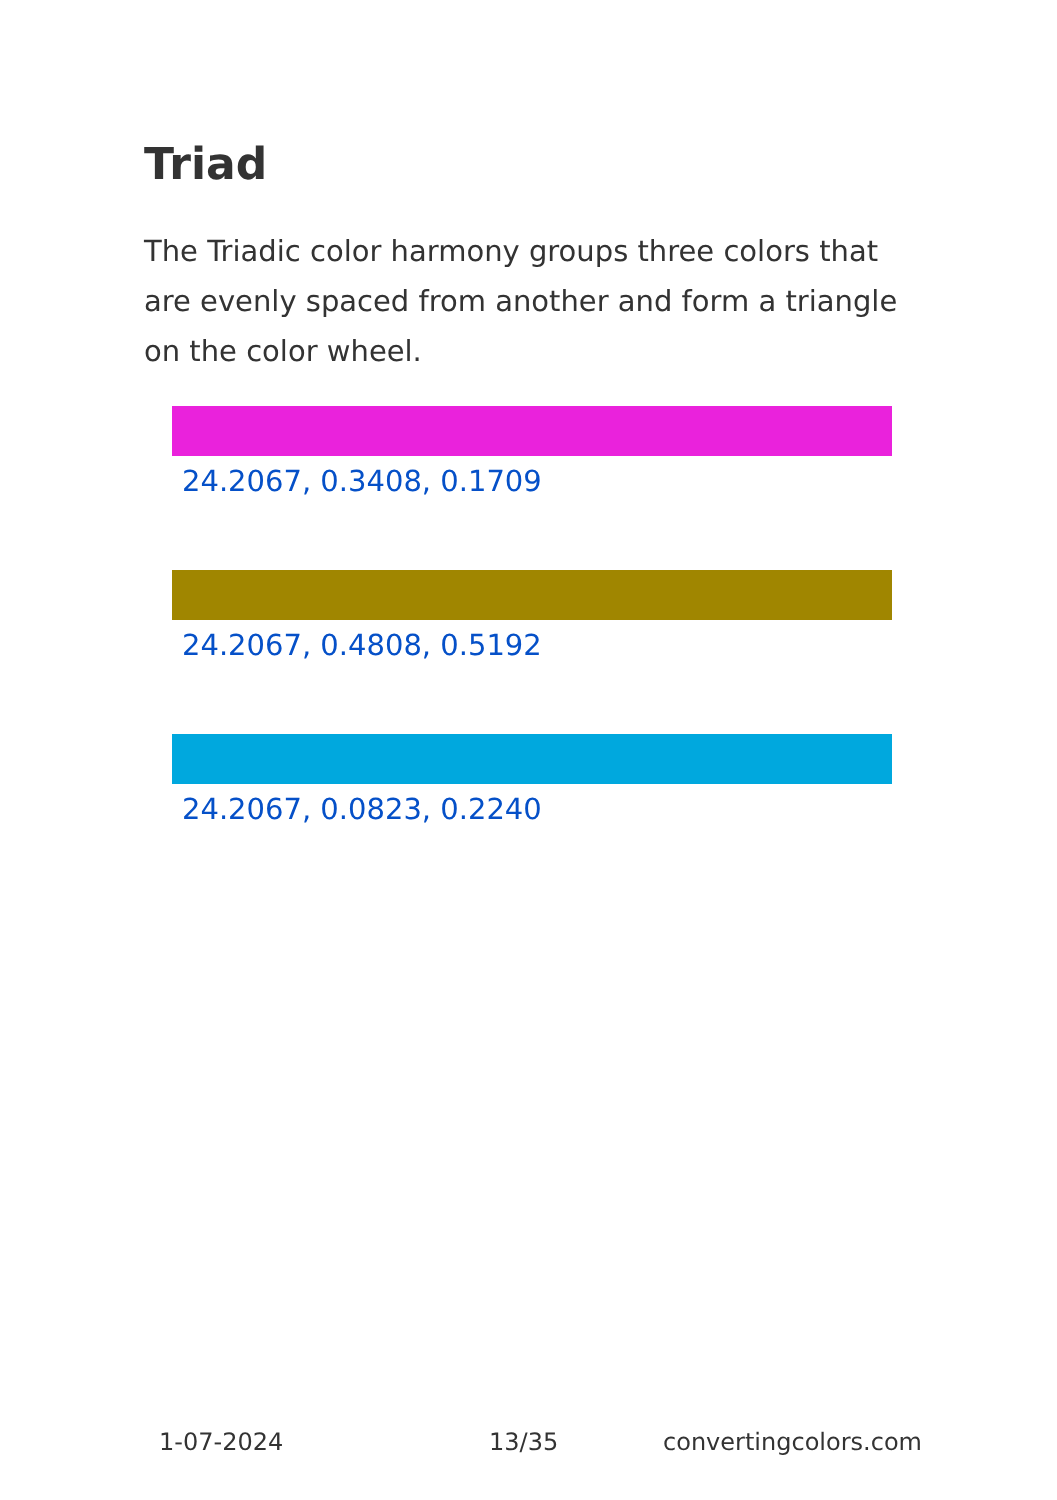Triad
The Triadic color harmony groups three colors that are evenly spaced from another and form a triangle on the color wheel.
24.2067, 0.3408, 0.1709
24.2067, 0.4808, 0.5192
24.2067, 0.0823, 0.2240
1-07-2024 13/35 convertingcolors.com